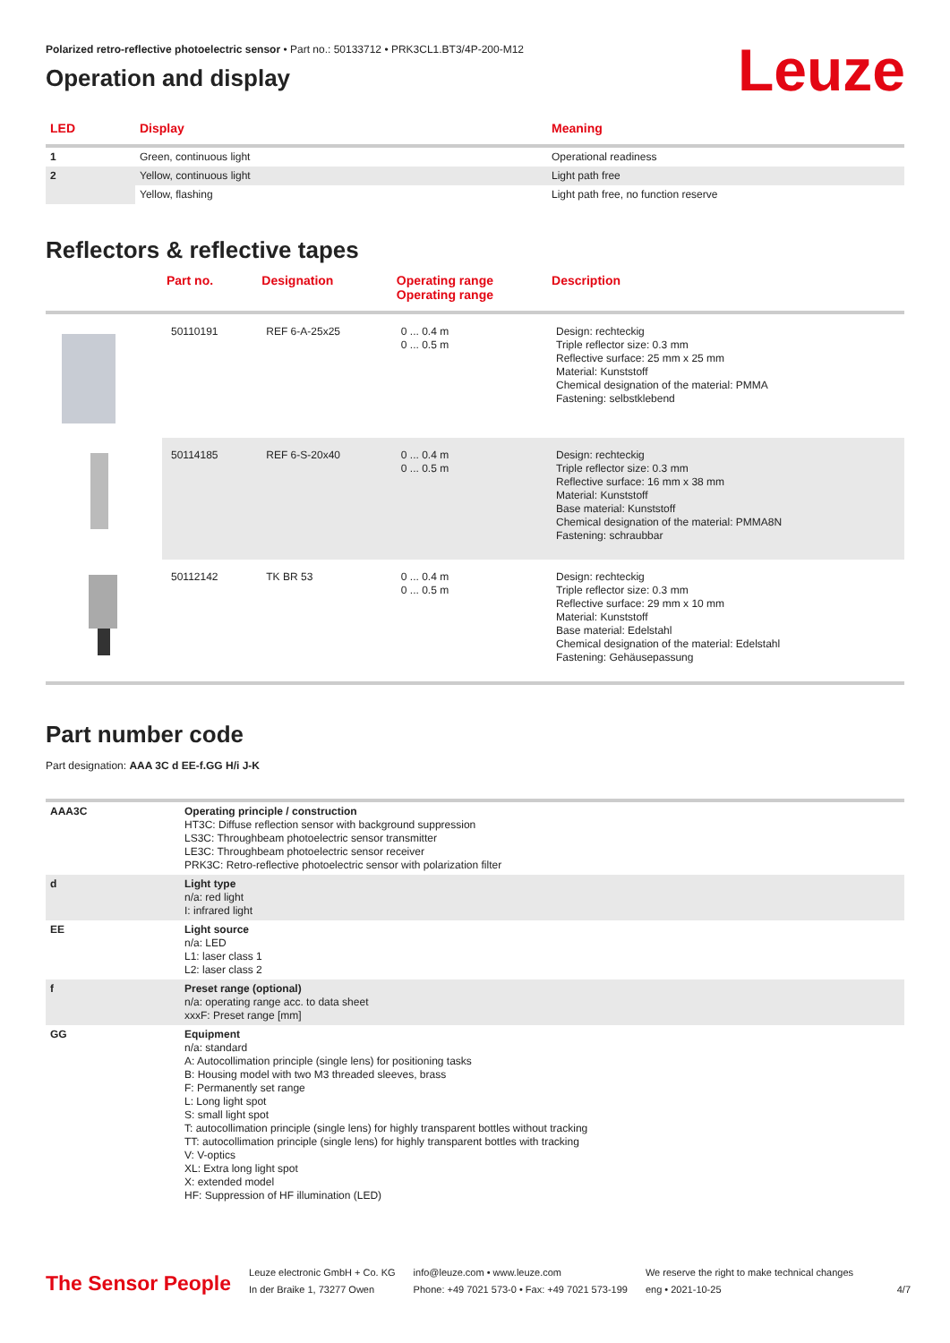Polarized retro-reflective photoelectric sensor • Part no.: 50133712 • PRK3CL1.BT3/4P-200-M12
Leuze
Operation and display
| LED | Display | Meaning |
| --- | --- | --- |
| 1 | Green, continuous light | Operational readiness |
| 2 | Yellow, continuous light | Light path free |
| | Yellow, flashing | Light path free, no function reserve |
Reflectors & reflective tapes
| | Part no. | Designation | Operating range Operating range | Description |
| --- | --- | --- | --- | --- |
| | 50110191 | REF 6-A-25x25 | 0 ... 0.4 m 0 ... 0.5 m | Design: rechteckig Triple reflector size: 0.3 mm Reflective surface: 25 mm x 25 mm Material: Kunststoff Chemical designation of the material: PMMA Fastening: selbstklebend |
| | 50114185 | REF 6-S-20x40 | 0 ... 0.4 m 0 ... 0.5 m | Design: rechteckig Triple reflector size: 0.3 mm Reflective surface: 16 mm x 38 mm Material: Kunststoff Base material: Kunststoff Chemical designation of the material: PMMA8N Fastening: schraubbar |
| | 50112142 | TK BR 53 | 0 ... 0.4 m 0 ... 0.5 m | Design: rechteckig Triple reflector size: 0.3 mm Reflective surface: 29 mm x 10 mm Material: Kunststoff Base material: Edelstahl Chemical designation of the material: Edelstahl Fastening: Gehäusepassung |
Part number code
Part designation: AAA 3C d EE-f.GG H/i J-K
| AAA3C | Operating principle / construction HT3C: Diffuse reflection sensor with background suppression LS3C: Throughbeam photoelectric sensor transmitter LE3C: Throughbeam photoelectric sensor receiver PRK3C: Retro-reflective photoelectric sensor with polarization filter |
| d | Light type n/a: red light I: infrared light |
| EE | Light source n/a: LED L1: laser class 1 L2: laser class 2 |
| f | Preset range (optional) n/a: operating range acc. to data sheet xxxF: Preset range [mm] |
| GG | Equipment n/a: standard A: Autocollimation principle (single lens) for positioning tasks B: Housing model with two M3 threaded sleeves, brass F: Permanently set range L: Long light spot S: small light spot T: autocollimation principle (single lens) for highly transparent bottles without tracking TT: autocollimation principle (single lens) for highly transparent bottles with tracking V: V-optics XL: Extra long light spot X: extended model HF: Suppression of HF illumination (LED) |
The Sensor People
Leuze electronic GmbH + Co. KG
In der Braike 1, 73277 Owen
info@leuze.com • www.leuze.com
Phone: +49 7021 573-0 • Fax: +49 7021 573-199
We reserve the right to make technical changes
eng • 2021-10-25
4/7